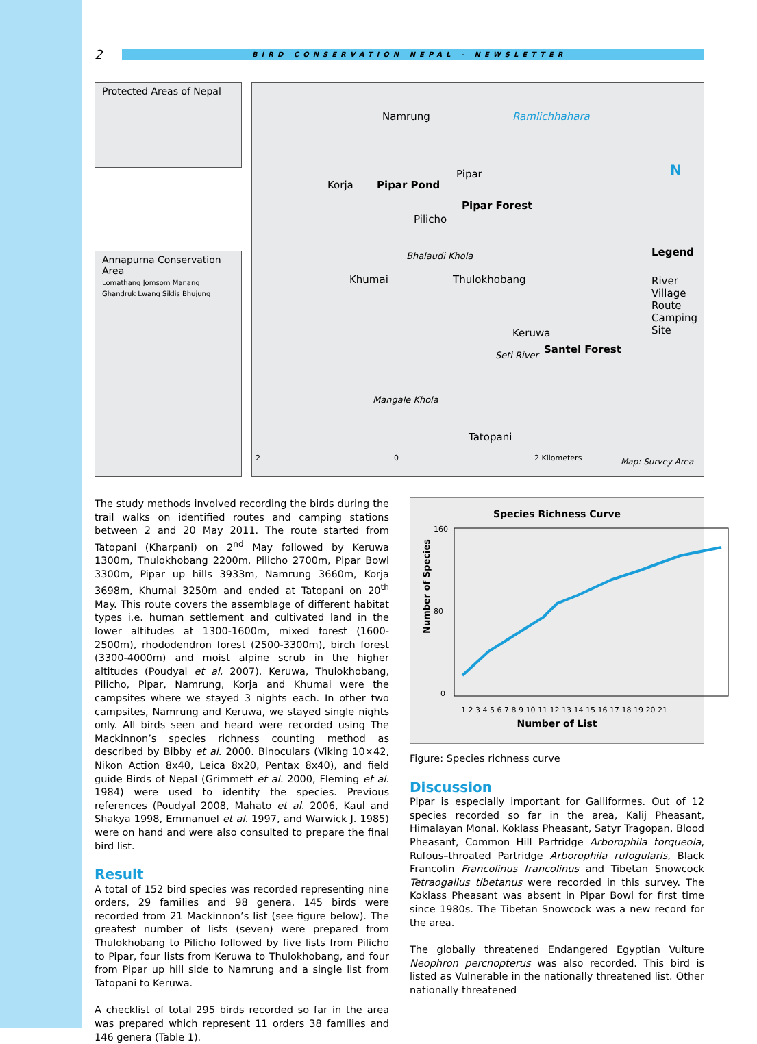2
BIRD CONSERVATION NEPAL - NEWSLETTER
Protected Areas of Nepal
Annapurna Conservation Area
Lomathang Jomsom Manang Ghandruk Lwang Siklis Bhujung
Namrung Ramlichhahara
N
Korja Pipar Pond
Pipar
Pipar Forest
Pilicho
Legend Bhalaudi Khola
Khumai Thulokhobang River
Village
Route
Camping
Site Keruwa
Santel Forest Seti River
Mangale Khola
Tatopani
2 0 2 Kilometers Map: Survey Area
The study methods involved recording the birds during the trail walks on identified routes and camping stations between 2 and 20 May 2011. The route started from Tatopani (Kharpani) on 2<sup>nd</sup> May followed by Keruwa 1300m, Thulokhobang 2200m, Pilicho 2700m, Pipar Bowl 3300m, Pipar up hills 3933m, Namrung 3660m, Korja 3698m, Khumai 3250m and ended at Tatopani on 20<sup>th</sup> May. This route covers the assemblage of different habitat types i.e. human settlement and cultivated land in the lower altitudes at 1300-1600m, mixed forest (1600-2500m), rhododendron forest (2500-3300m), birch forest (3300-4000m) and moist alpine scrub in the higher altitudes (Poudyal et al. 2007). Keruwa, Thulokhobang, Pilicho, Pipar, Namrung, Korja and Khumai were the campsites where we stayed 3 nights each. In other two campsites, Namrung and Keruwa, we stayed single nights only. All birds seen and heard were recorded using The Mackinnon’s species richness counting method as described by Bibby et al. 2000. Binoculars (Viking 10×42, Nikon Action 8x40, Leica 8x20, Pentax 8x40), and field guide Birds of Nepal (Grimmett et al. 2000, Fleming et al. 1984) were used to identify the species. Previous references (Poudyal 2008, Mahato et al. 2006, Kaul and Shakya 1998, Emmanuel et al. 1997, and Warwick J. 1985) were on hand and were also consulted to prepare the final bird list.
Result
A total of 152 bird species was recorded representing nine orders, 29 families and 98 genera. 145 birds were recorded from 21 Mackinnon’s list (see figure below). The greatest number of lists (seven) were prepared from Thulokhobang to Pilicho followed by five lists from Pilicho to Pipar, four lists from Keruwa to Thulokhobang, and four from Pipar up hill side to Namrung and a single list from Tatopani to Keruwa.
A checklist of total 295 birds recorded so far in the area was prepared which represent 11 orders 38 families and 146 genera (Table 1).
Species Richness Curve
Number of Species
160
80
0
1 2 3 4 5 6 7 8 9 10 11 12 13 14 15 16 17 18 19 20 21
Number of List
Figure: Species richness curve
Discussion
Pipar is especially important for Galliformes. Out of 12 species recorded so far in the area, Kalij Pheasant, Himalayan Monal, Koklass Pheasant, Satyr Tragopan, Blood Pheasant, Common Hill Partridge Arborophila torqueola, Rufous–throated Partridge Arborophila rufogularis, Black Francolin Francolinus francolinus and Tibetan Snowcock Tetraogallus tibetanus were recorded in this survey. The Koklass Pheasant was absent in Pipar Bowl for first time since 1980s. The Tibetan Snowcock was a new record for the area.
The globally threatened Endangered Egyptian Vulture Neophron percnopterus was also recorded. This bird is listed as Vulnerable in the nationally threatened list. Other nationally threatened